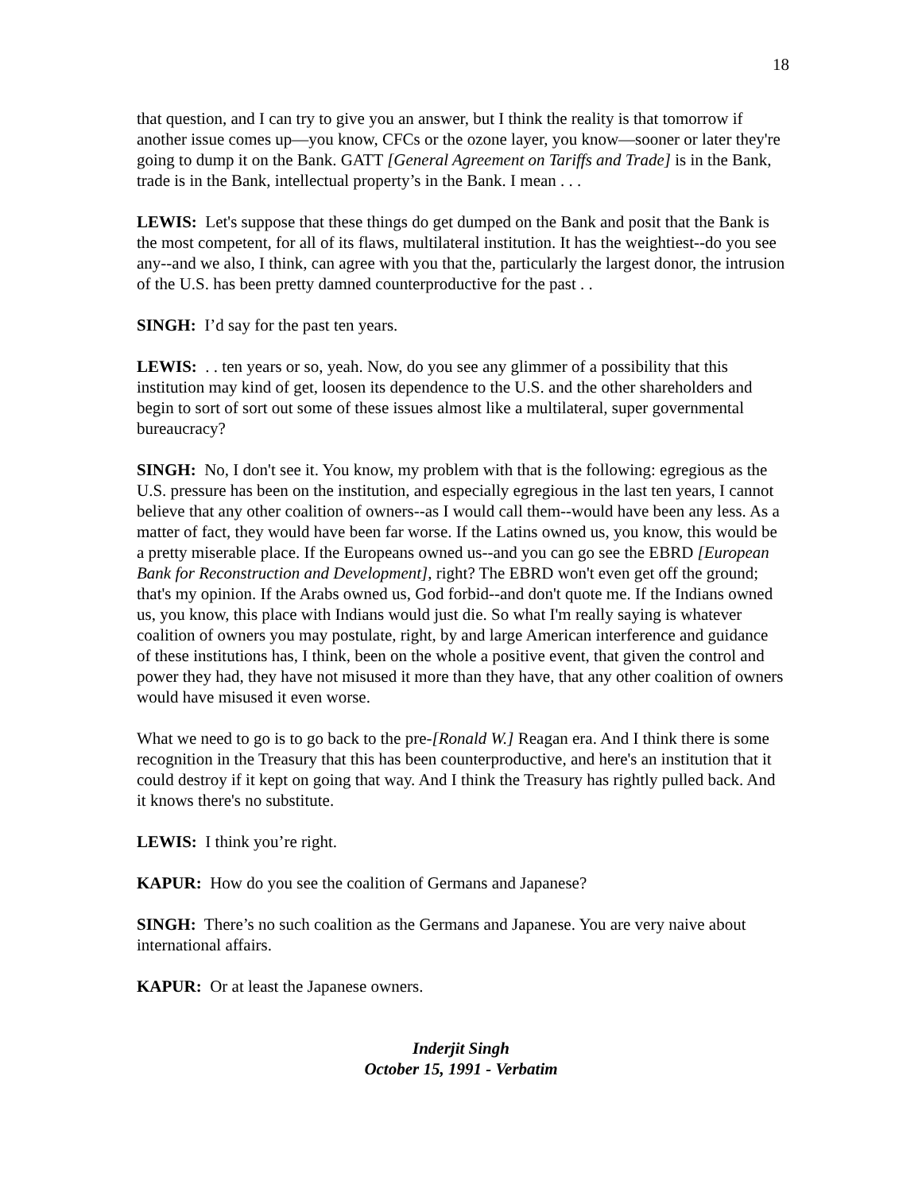18
that question, and I can try to give you an answer, but I think the reality is that tomorrow if another issue comes up—you know, CFCs or the ozone layer, you know—sooner or later they're going to dump it on the Bank. GATT [General Agreement on Tariffs and Trade] is in the Bank, trade is in the Bank, intellectual property’s in the Bank. I mean . . .
LEWIS: Let's suppose that these things do get dumped on the Bank and posit that the Bank is the most competent, for all of its flaws, multilateral institution. It has the weightiest--do you see any--and we also, I think, can agree with you that the, particularly the largest donor, the intrusion of the U.S. has been pretty damned counterproductive for the past . .
SINGH: I’d say for the past ten years.
LEWIS: . . ten years or so, yeah. Now, do you see any glimmer of a possibility that this institution may kind of get, loosen its dependence to the U.S. and the other shareholders and begin to sort of sort out some of these issues almost like a multilateral, super governmental bureaucracy?
SINGH: No, I don't see it. You know, my problem with that is the following: egregious as the U.S. pressure has been on the institution, and especially egregious in the last ten years, I cannot believe that any other coalition of owners--as I would call them--would have been any less. As a matter of fact, they would have been far worse. If the Latins owned us, you know, this would be a pretty miserable place. If the Europeans owned us--and you can go see the EBRD [European Bank for Reconstruction and Development], right? The EBRD won't even get off the ground; that's my opinion. If the Arabs owned us, God forbid--and don't quote me. If the Indians owned us, you know, this place with Indians would just die. So what I'm really saying is whatever coalition of owners you may postulate, right, by and large American interference and guidance of these institutions has, I think, been on the whole a positive event, that given the control and power they had, they have not misused it more than they have, that any other coalition of owners would have misused it even worse.
What we need to go is to go back to the pre-[Ronald W.] Reagan era. And I think there is some recognition in the Treasury that this has been counterproductive, and here's an institution that it could destroy if it kept on going that way. And I think the Treasury has rightly pulled back. And it knows there's no substitute.
LEWIS: I think you’re right.
KAPUR: How do you see the coalition of Germans and Japanese?
SINGH: There’s no such coalition as the Germans and Japanese. You are very naive about international affairs.
KAPUR: Or at least the Japanese owners.
Inderjit Singh
October 15, 1991 - Verbatim